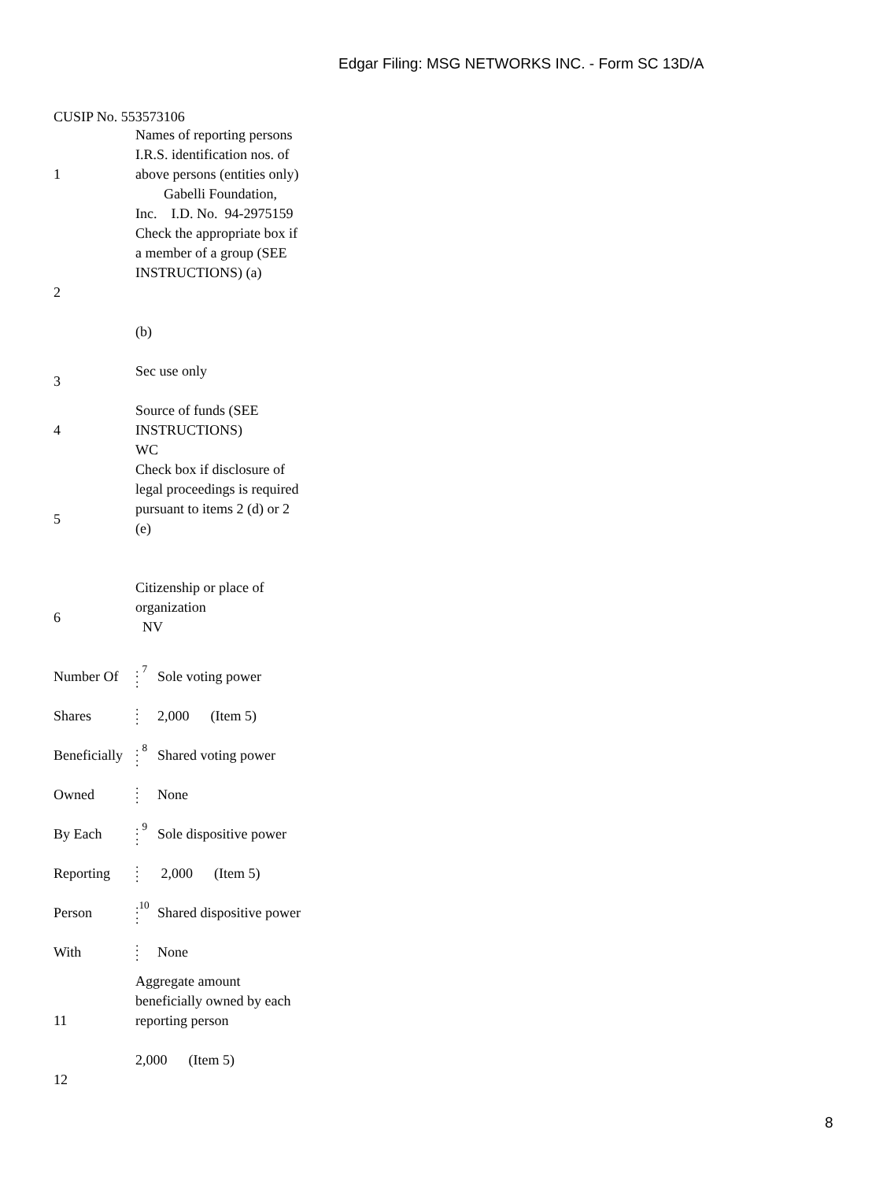Edgar Filing: MSG NETWORKS INC. - Form SC 13D/A
CUSIP No. 553573106
| 1 | Names of reporting persons I.R.S. identification nos. of above persons (entities only) Gabelli Foundation, Inc. I.D. No. 94-2975159 |
| 2 | Check the appropriate box if a member of a group (SEE INSTRUCTIONS) (a) (b) |
| 3 | Sec use only |
| 4 | Source of funds (SEE INSTRUCTIONS) WC |
| 5 | Check box if disclosure of legal proceedings is required pursuant to items 2 (d) or 2 (e) |
| 6 | Citizenship or place of organization NV |
| Number Of | : <sup>7</sup> : | Sole voting power |
| Shares | : : | 2,000 (Item 5) |
| Beneficially | : <sup>8</sup> : | Shared voting power |
| Owned | : : | None |
| By Each | : <sup>9</sup> : | Sole dispositive power |
| Reporting | : : | 2,000 (Item 5) |
| Person | :<sup>10</sup> : | Shared dispositive power |
| With | : : | None |
| 11 | Aggregate amount beneficially owned by each reporting person 2,000 (Item 5) |
| 12 | |
8